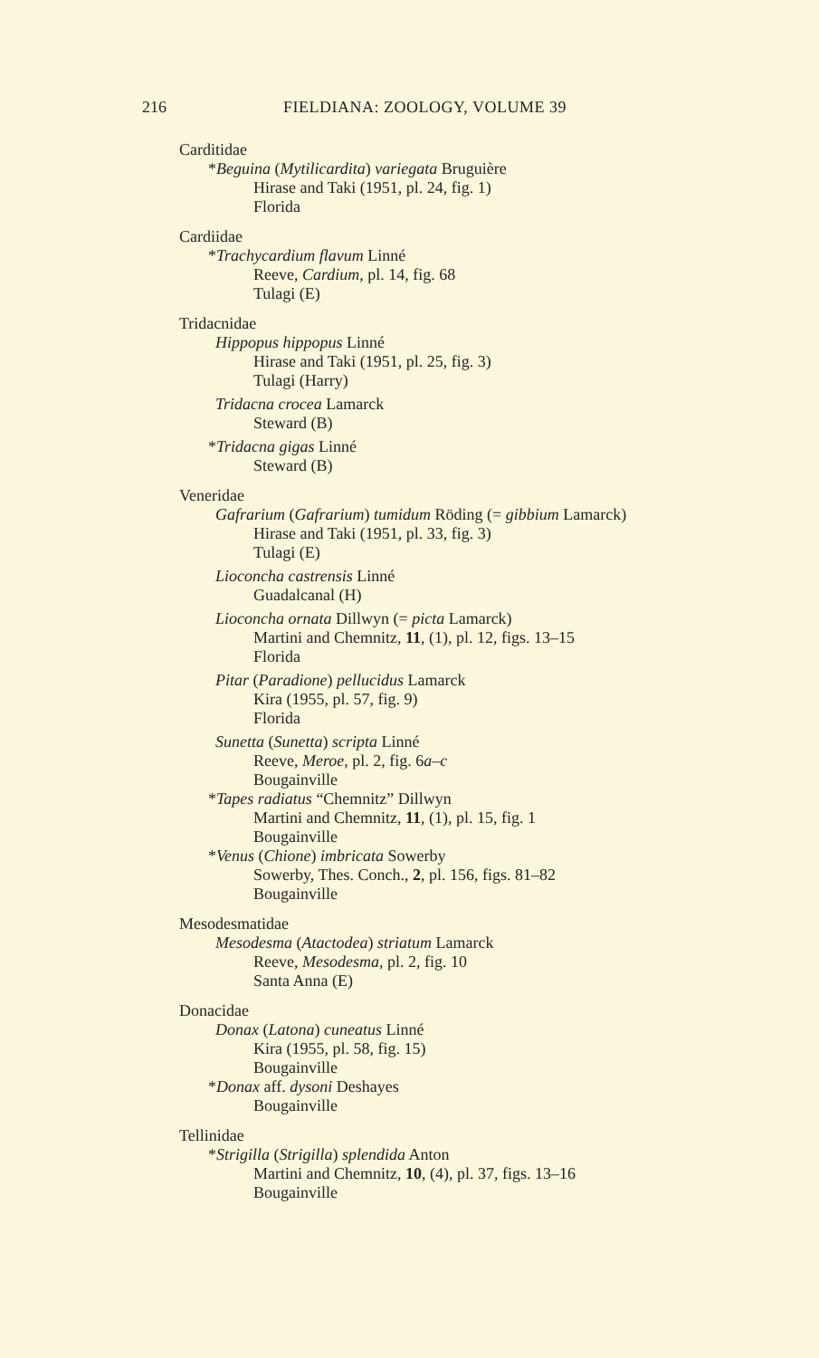216 FIELDIANA: ZOOLOGY, VOLUME 39
Carditidae
*Beguina (Mytilicardita) variegata Bruguière
Hirase and Taki (1951, pl. 24, fig. 1)
Florida
Cardiidae
*Trachycardium flavum Linné
Reeve, Cardium, pl. 14, fig. 68
Tulagi (E)
Tridacnidae
Hippopus hippopus Linné
Hirase and Taki (1951, pl. 25, fig. 3)
Tulagi (Harry)
Tridacna crocea Lamarck
Steward (B)
*Tridacna gigas Linné
Steward (B)
Veneridae
Gafrarium (Gafrarium) tumidum Röding (= gibbium Lamarck)
Hirase and Taki (1951, pl. 33, fig. 3)
Tulagi (E)
Lioconcha castrensis Linné
Guadalcanal (H)
Lioconcha ornata Dillwyn (= picta Lamarck)
Martini and Chemnitz, 11, (1), pl. 12, figs. 13–15
Florida
Pitar (Paradione) pellucidus Lamarck
Kira (1955, pl. 57, fig. 9)
Florida
Sunetta (Sunetta) scripta Linné
Reeve, Meroe, pl. 2, fig. 6a–c
Bougainville
*Tapes radiatus “Chemnitz” Dillwyn
Martini and Chemnitz, 11, (1), pl. 15, fig. 1
Bougainville
*Venus (Chione) imbricata Sowerby
Sowerby, Thes. Conch., 2, pl. 156, figs. 81–82
Bougainville
Mesodesmatidae
Mesodesma (Atactodea) striatum Lamarck
Reeve, Mesodesma, pl. 2, fig. 10
Santa Anna (E)
Donacidae
Donax (Latona) cuneatus Linné
Kira (1955, pl. 58, fig. 15)
Bougainville
*Donax aff. dysoni Deshayes
Bougainville
Tellinidae
*Strigilla (Strigilla) splendida Anton
Martini and Chemnitz, 10, (4), pl. 37, figs. 13–16
Bougainville